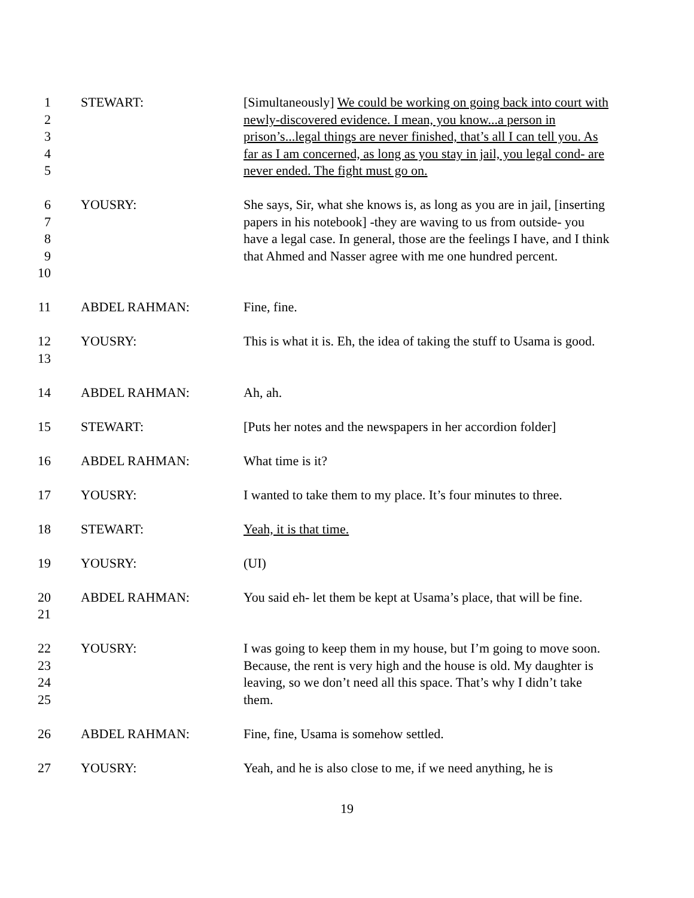| 1 2 3 4 5 | STEWART: | [Simultaneously] We could be working on going back into court with newly-discovered evidence. I mean, you know...a person in prison’s...legal things are never finished, that’s all I can tell you. As far as I am concerned, as long as you stay in jail, you legal cond- are never ended. The fight must go on. |
| 6 7 8 9 10 | YOUSRY: | She says, Sir, what she knows is, as long as you are in jail, [inserting papers in his notebook] -they are waving to us from outside- you have a legal case. In general, those are the feelings I have, and I think that Ahmed and Nasser agree with me one hundred percent. |
| 11 | ABDEL RAHMAN: | Fine, fine. |
| 12 13 | YOUSRY: | This is what it is. Eh, the idea of taking the stuff to Usama is good. |
| 14 | ABDEL RAHMAN: | Ah, ah. |
| 15 | STEWART: | [Puts her notes and the newspapers in her accordion folder] |
| 16 | ABDEL RAHMAN: | What time is it? |
| 17 | YOUSRY: | I wanted to take them to my place. It’s four minutes to three. |
| 18 | STEWART: | Yeah, it is that time. |
| 19 | YOUSRY: | (UI) |
| 20 21 | ABDEL RAHMAN: | You said eh- let them be kept at Usama’s place, that will be fine. |
| 22 23 24 25 | YOUSRY: | I was going to keep them in my house, but I’m going to move soon. Because, the rent is very high and the house is old. My daughter is leaving, so we don’t need all this space. That’s why I didn’t take them. |
| 26 | ABDEL RAHMAN: | Fine, fine, Usama is somehow settled. |
| 27 | YOUSRY: | Yeah, and he is also close to me, if we need anything, he is |
19